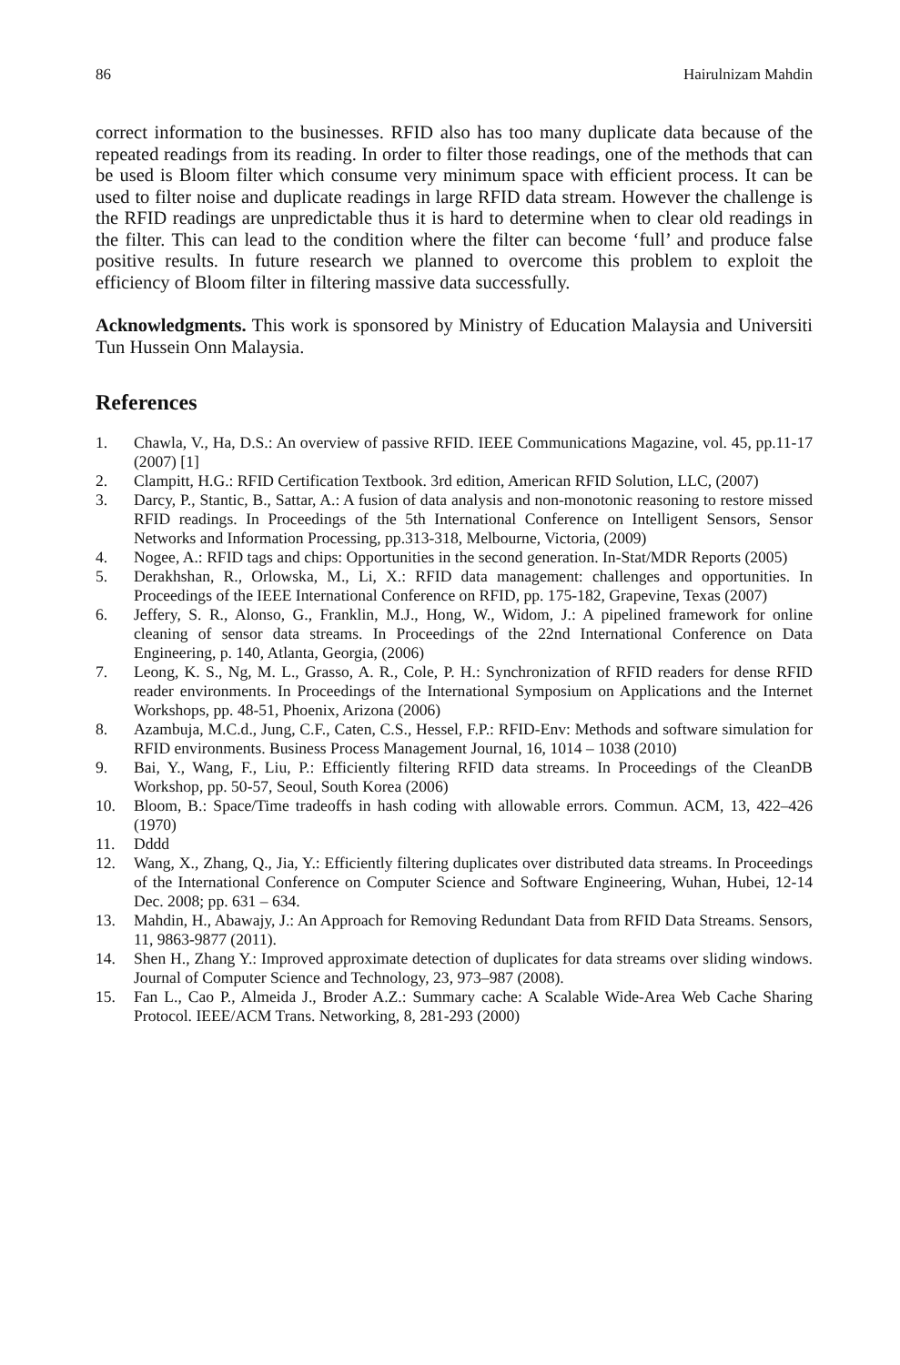86 Hairulnizam Mahdin
correct information to the businesses. RFID also has too many duplicate data because of the repeated readings from its reading. In order to filter those readings, one of the methods that can be used is Bloom filter which consume very minimum space with efficient process. It can be used to filter noise and duplicate readings in large RFID data stream. However the challenge is the RFID readings are unpredictable thus it is hard to determine when to clear old readings in the filter. This can lead to the condition where the filter can become ‘full’ and produce false positive results. In future research we planned to overcome this problem to exploit the efficiency of Bloom filter in filtering massive data successfully.
Acknowledgments. This work is sponsored by Ministry of Education Malaysia and Universiti Tun Hussein Onn Malaysia.
References
1. Chawla, V., Ha, D.S.: An overview of passive RFID. IEEE Communications Magazine, vol. 45, pp.11-17 (2007) [1]
2. Clampitt, H.G.: RFID Certification Textbook. 3rd edition, American RFID Solution, LLC, (2007)
3. Darcy, P., Stantic, B., Sattar, A.: A fusion of data analysis and non-monotonic reasoning to restore missed RFID readings. In Proceedings of the 5th International Conference on Intelligent Sensors, Sensor Networks and Information Processing, pp.313-318, Melbourne, Victoria, (2009)
4. Nogee, A.: RFID tags and chips: Opportunities in the second generation. In-Stat/MDR Reports (2005)
5. Derakhshan, R., Orlowska, M., Li, X.: RFID data management: challenges and opportunities. In Proceedings of the IEEE International Conference on RFID, pp. 175-182, Grapevine, Texas (2007)
6. Jeffery, S. R., Alonso, G., Franklin, M.J., Hong, W., Widom, J.: A pipelined framework for online cleaning of sensor data streams. In Proceedings of the 22nd International Conference on Data Engineering, p. 140, Atlanta, Georgia, (2006)
7. Leong, K. S., Ng, M. L., Grasso, A. R., Cole, P. H.: Synchronization of RFID readers for dense RFID reader environments. In Proceedings of the International Symposium on Applications and the Internet Workshops, pp. 48-51, Phoenix, Arizona (2006)
8. Azambuja, M.C.d., Jung, C.F., Caten, C.S., Hessel, F.P.: RFID-Env: Methods and software simulation for RFID environments. Business Process Management Journal, 16, 1014 – 1038 (2010)
9. Bai, Y., Wang, F., Liu, P.: Efficiently filtering RFID data streams. In Proceedings of the CleanDB Workshop, pp. 50-57, Seoul, South Korea (2006)
10. Bloom, B.: Space/Time tradeoffs in hash coding with allowable errors. Commun. ACM, 13, 422–426 (1970)
11. Dddd
12. Wang, X., Zhang, Q., Jia, Y.: Efficiently filtering duplicates over distributed data streams. In Proceedings of the International Conference on Computer Science and Software Engineering, Wuhan, Hubei, 12-14 Dec. 2008; pp. 631 – 634.
13. Mahdin, H., Abawajy, J.: An Approach for Removing Redundant Data from RFID Data Streams. Sensors, 11, 9863-9877 (2011).
14. Shen H., Zhang Y.: Improved approximate detection of duplicates for data streams over sliding windows. Journal of Computer Science and Technology, 23, 973–987 (2008).
15. Fan L., Cao P., Almeida J., Broder A.Z.: Summary cache: A Scalable Wide-Area Web Cache Sharing Protocol. IEEE/ACM Trans. Networking, 8, 281-293 (2000)